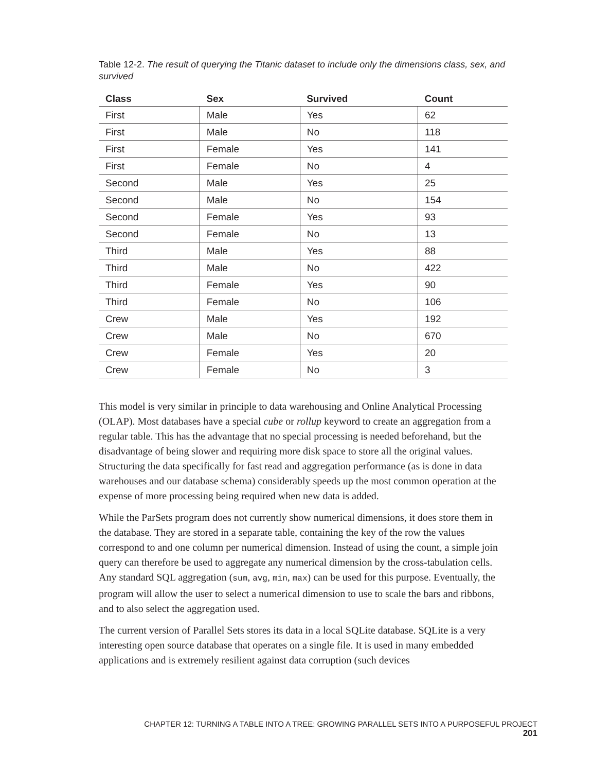Table 12-2. The result of querying the Titanic dataset to include only the dimensions class, sex, and survived
| Class | Sex | Survived | Count |
| --- | --- | --- | --- |
| First | Male | Yes | 62 |
| First | Male | No | 118 |
| First | Female | Yes | 141 |
| First | Female | No | 4 |
| Second | Male | Yes | 25 |
| Second | Male | No | 154 |
| Second | Female | Yes | 93 |
| Second | Female | No | 13 |
| Third | Male | Yes | 88 |
| Third | Male | No | 422 |
| Third | Female | Yes | 90 |
| Third | Female | No | 106 |
| Crew | Male | Yes | 192 |
| Crew | Male | No | 670 |
| Crew | Female | Yes | 20 |
| Crew | Female | No | 3 |
This model is very similar in principle to data warehousing and Online Analytical Processing (OLAP). Most databases have a special cube or rollup keyword to create an aggregation from a regular table. This has the advantage that no special processing is needed beforehand, but the disadvantage of being slower and requiring more disk space to store all the original values. Structuring the data specifically for fast read and aggregation performance (as is done in data warehouses and our database schema) considerably speeds up the most common operation at the expense of more processing being required when new data is added.
While the ParSets program does not currently show numerical dimensions, it does store them in the database. They are stored in a separate table, containing the key of the row the values correspond to and one column per numerical dimension. Instead of using the count, a simple join query can therefore be used to aggregate any numerical dimension by the cross-tabulation cells. Any standard SQL aggregation (sum, avg, min, max) can be used for this purpose. Eventually, the program will allow the user to select a numerical dimension to use to scale the bars and ribbons, and to also select the aggregation used.
The current version of Parallel Sets stores its data in a local SQLite database. SQLite is a very interesting open source database that operates on a single file. It is used in many embedded applications and is extremely resilient against data corruption (such devices
CHAPTER 12: TURNING A TABLE INTO A TREE: GROWING PARALLEL SETS INTO A PURPOSEFUL PROJECT 201